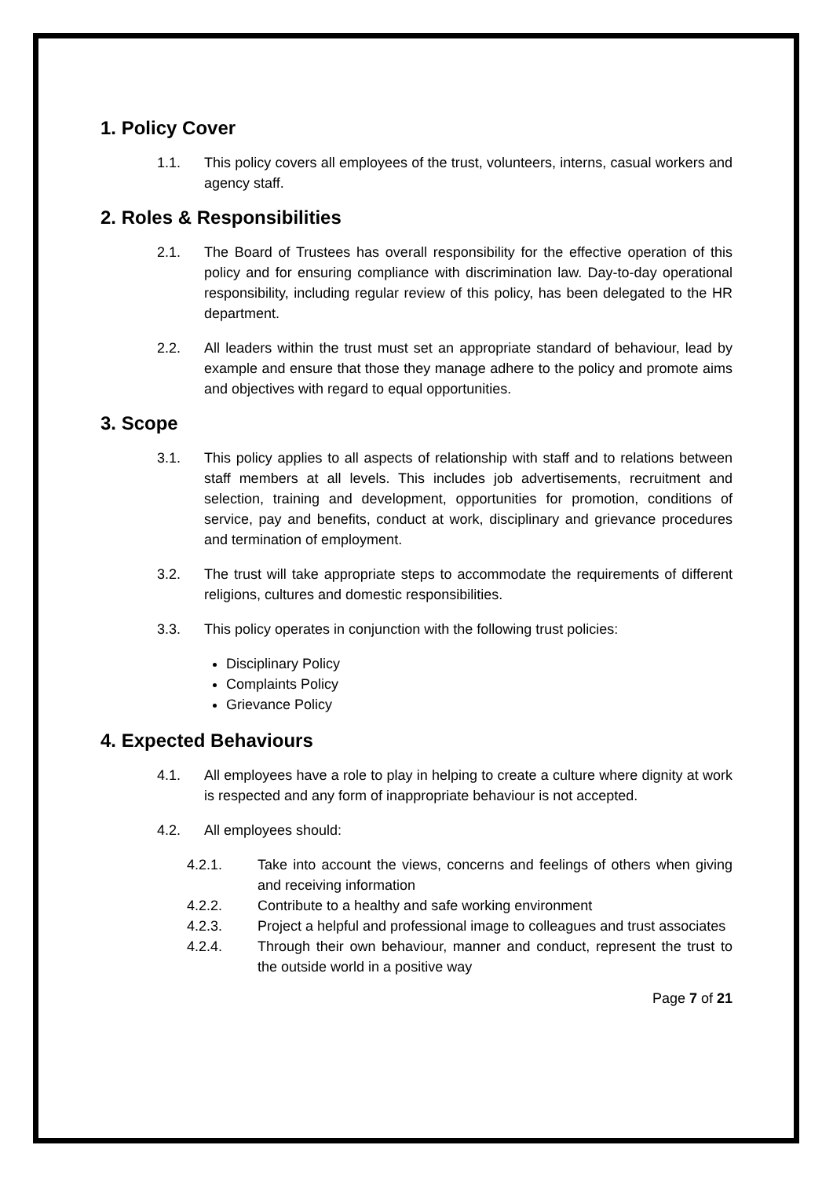1. Policy Cover
1.1. This policy covers all employees of the trust, volunteers, interns, casual workers and agency staff.
2. Roles & Responsibilities
2.1. The Board of Trustees has overall responsibility for the effective operation of this policy and for ensuring compliance with discrimination law. Day-to-day operational responsibility, including regular review of this policy, has been delegated to the HR department.
2.2. All leaders within the trust must set an appropriate standard of behaviour, lead by example and ensure that those they manage adhere to the policy and promote aims and objectives with regard to equal opportunities.
3. Scope
3.1. This policy applies to all aspects of relationship with staff and to relations between staff members at all levels. This includes job advertisements, recruitment and selection, training and development, opportunities for promotion, conditions of service, pay and benefits, conduct at work, disciplinary and grievance procedures and termination of employment.
3.2. The trust will take appropriate steps to accommodate the requirements of different religions, cultures and domestic responsibilities.
3.3. This policy operates in conjunction with the following trust policies:
Disciplinary Policy
Complaints Policy
Grievance Policy
4. Expected Behaviours
4.1. All employees have a role to play in helping to create a culture where dignity at work is respected and any form of inappropriate behaviour is not accepted.
4.2. All employees should:
4.2.1. Take into account the views, concerns and feelings of others when giving and receiving information
4.2.2. Contribute to a healthy and safe working environment
4.2.3. Project a helpful and professional image to colleagues and trust associates
4.2.4. Through their own behaviour, manner and conduct, represent the trust to the outside world in a positive way
Page 7 of 21